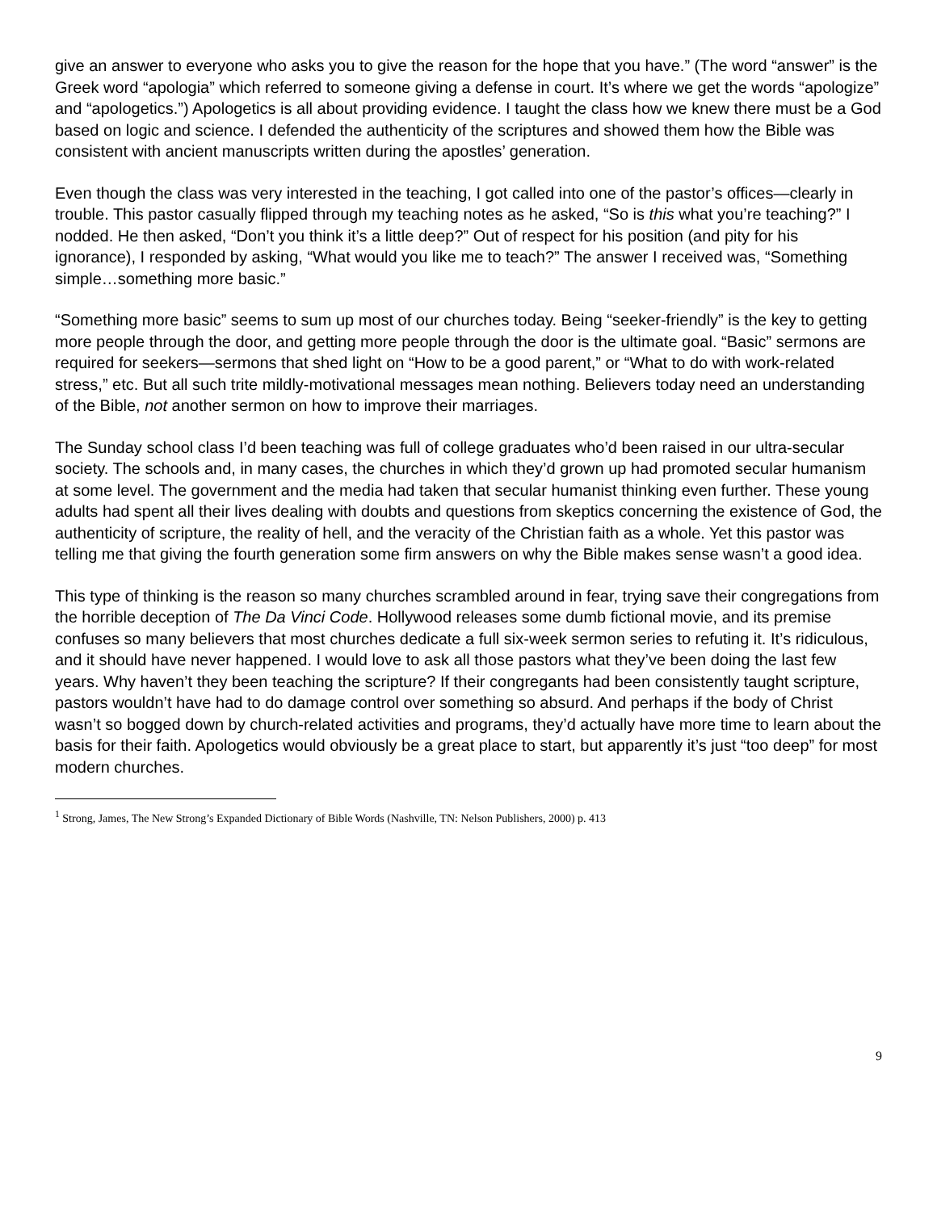give an answer to everyone who asks you to give the reason for the hope that you have.” (The word “answer” is the Greek word “apologia” which referred to someone giving a defense in court. It’s where we get the words “apologize” and “apologetics.”) Apologetics is all about providing evidence. I taught the class how we knew there must be a God based on logic and science. I defended the authenticity of the scriptures and showed them how the Bible was consistent with ancient manuscripts written during the apostles’ generation.
Even though the class was very interested in the teaching, I got called into one of the pastor’s offices—clearly in trouble. This pastor casually flipped through my teaching notes as he asked, “So is this what you’re teaching?” I nodded. He then asked, “Don’t you think it’s a little deep?” Out of respect for his position (and pity for his ignorance), I responded by asking, “What would you like me to teach?” The answer I received was, “Something simple…something more basic.”
“Something more basic” seems to sum up most of our churches today. Being “seeker-friendly” is the key to getting more people through the door, and getting more people through the door is the ultimate goal. “Basic” sermons are required for seekers—sermons that shed light on “How to be a good parent,” or “What to do with work-related stress,” etc. But all such trite mildly-motivational messages mean nothing. Believers today need an understanding of the Bible, not another sermon on how to improve their marriages.
The Sunday school class I’d been teaching was full of college graduates who’d been raised in our ultra-secular society. The schools and, in many cases, the churches in which they’d grown up had promoted secular humanism at some level. The government and the media had taken that secular humanist thinking even further. These young adults had spent all their lives dealing with doubts and questions from skeptics concerning the existence of God, the authenticity of scripture, the reality of hell, and the veracity of the Christian faith as a whole. Yet this pastor was telling me that giving the fourth generation some firm answers on why the Bible makes sense wasn’t a good idea.
This type of thinking is the reason so many churches scrambled around in fear, trying save their congregations from the horrible deception of The Da Vinci Code. Hollywood releases some dumb fictional movie, and its premise confuses so many believers that most churches dedicate a full six-week sermon series to refuting it. It’s ridiculous, and it should have never happened. I would love to ask all those pastors what they’ve been doing the last few years. Why haven’t they been teaching the scripture? If their congregants had been consistently taught scripture, pastors wouldn’t have had to do damage control over something so absurd. And perhaps if the body of Christ wasn’t so bogged down by church-related activities and programs, they’d actually have more time to learn about the basis for their faith. Apologetics would obviously be a great place to start, but apparently it’s just “too deep” for most modern churches.
<sup>1</sup> Strong, James, The New Strong’s Expanded Dictionary of Bible Words (Nashville, TN: Nelson Publishers, 2000) p. 413
9